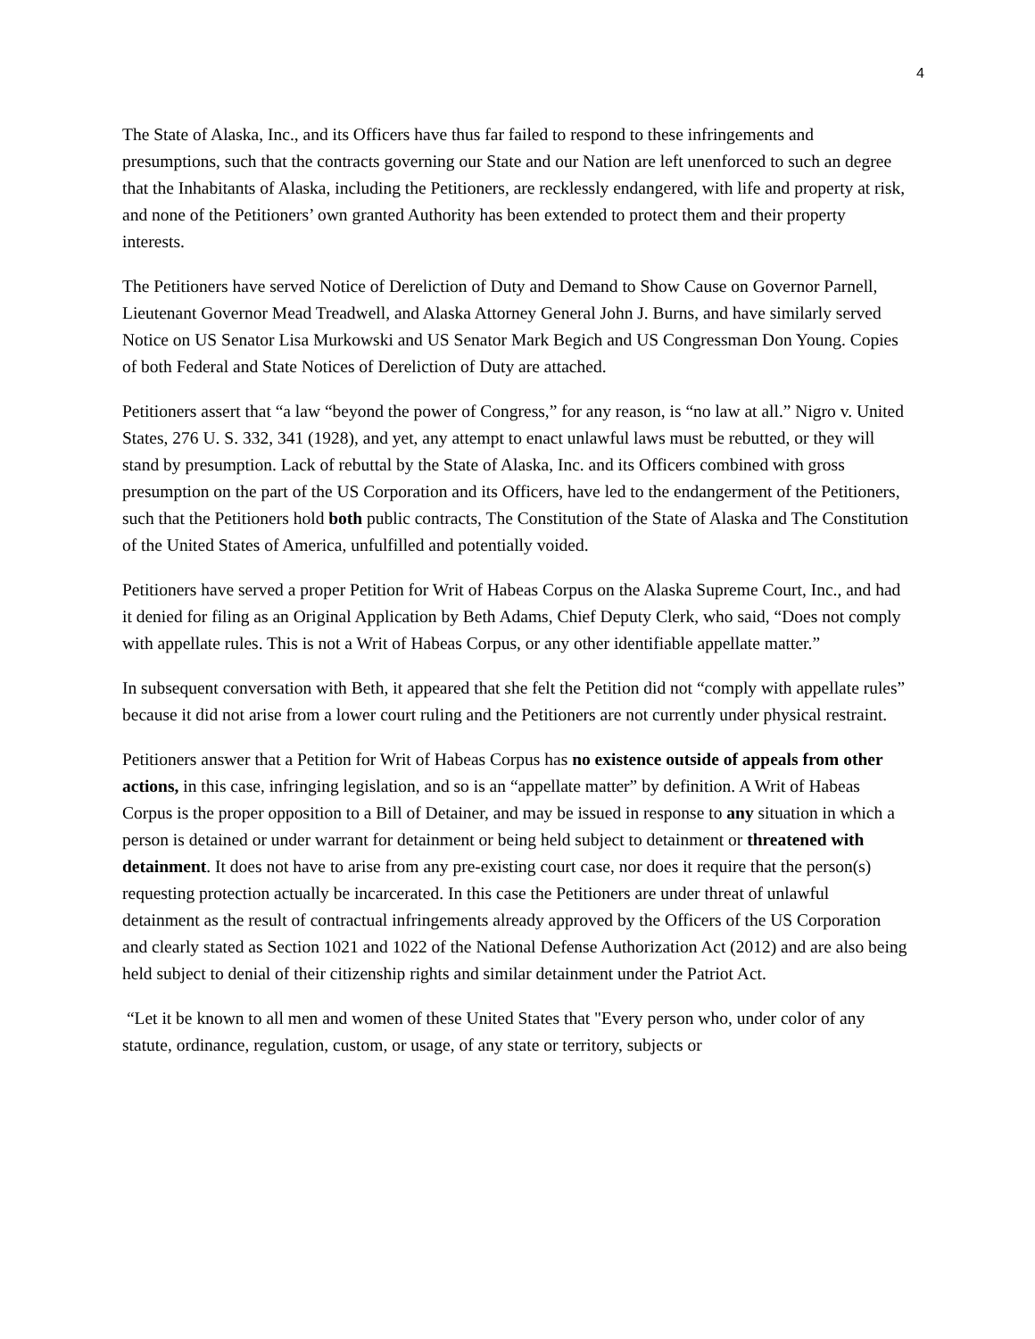4
The State of Alaska, Inc., and its Officers have thus far failed to respond to these infringements and presumptions, such that the contracts governing our State and our Nation are left unenforced to such an degree that the Inhabitants of Alaska, including the Petitioners, are recklessly endangered, with life and property at risk, and none of the Petitioners’ own granted Authority has been extended to protect them and their property interests.
The Petitioners have served Notice of Dereliction of Duty and Demand to Show Cause on Governor Parnell, Lieutenant Governor Mead Treadwell, and Alaska Attorney General John J. Burns, and have similarly served Notice on US Senator Lisa Murkowski and US Senator Mark Begich and US Congressman Don Young. Copies of both Federal and State Notices of Dereliction of Duty are attached.
Petitioners assert that “a law “beyond the power of Congress,” for any reason, is “no law at all.” Nigro v. United States, 276 U. S. 332, 341 (1928), and yet, any attempt to enact unlawful laws must be rebutted, or they will stand by presumption. Lack of rebuttal by the State of Alaska, Inc. and its Officers combined with gross presumption on the part of the US Corporation and its Officers, have led to the endangerment of the Petitioners, such that the Petitioners hold both public contracts, The Constitution of the State of Alaska and The Constitution of the United States of America, unfulfilled and potentially voided.
Petitioners have served a proper Petition for Writ of Habeas Corpus on the Alaska Supreme Court, Inc., and had it denied for filing as an Original Application by Beth Adams, Chief Deputy Clerk, who said, “Does not comply with appellate rules. This is not a Writ of Habeas Corpus, or any other identifiable appellate matter.”
In subsequent conversation with Beth, it appeared that she felt the Petition did not “comply with appellate rules” because it did not arise from a lower court ruling and the Petitioners are not currently under physical restraint.
Petitioners answer that a Petition for Writ of Habeas Corpus has no existence outside of appeals from other actions, in this case, infringing legislation, and so is an “appellate matter” by definition. A Writ of Habeas Corpus is the proper opposition to a Bill of Detainer, and may be issued in response to any situation in which a person is detained or under warrant for detainment or being held subject to detainment or threatened with detainment. It does not have to arise from any pre-existing court case, nor does it require that the person(s) requesting protection actually be incarcerated. In this case the Petitioners are under threat of unlawful detainment as the result of contractual infringements already approved by the Officers of the US Corporation and clearly stated as Section 1021 and 1022 of the National Defense Authorization Act (2012) and are also being held subject to denial of their citizenship rights and similar detainment under the Patriot Act.
“Let it be known to all men and women of these United States that "Every person who, under color of any statute, ordinance, regulation, custom, or usage, of any state or territory, subjects or